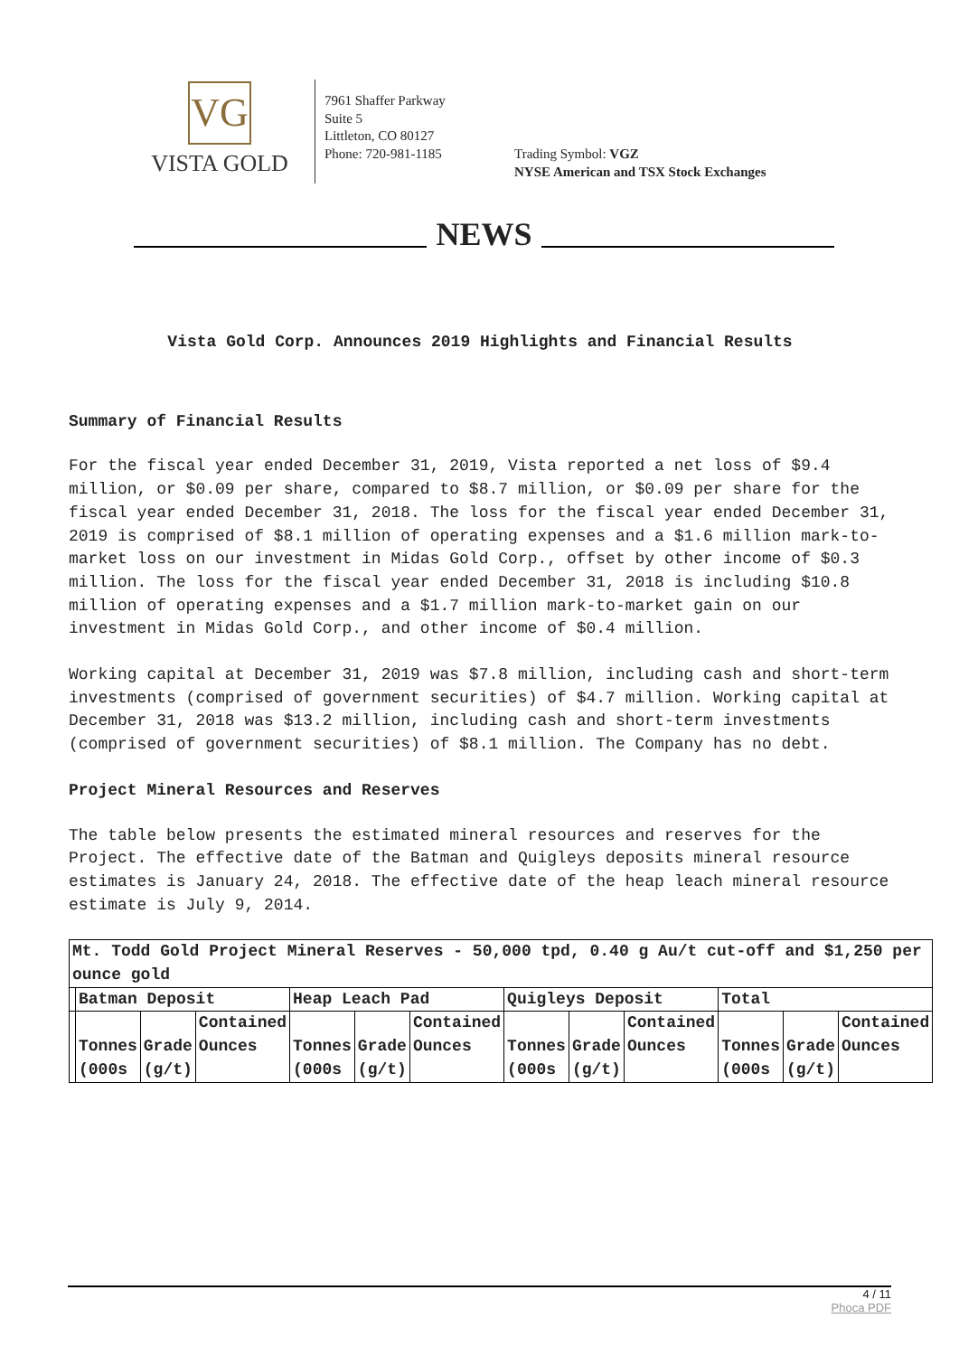VG
VISTA GOLD
7961 Shaffer Parkway
Suite 5
Littleton, CO 80127
Phone: 720-981-1185
Trading Symbol: VGZ
NYSE American and TSX Stock Exchanges
NEWS
Vista Gold Corp. Announces 2019 Highlights and Financial Results
Summary of Financial Results
For the fiscal year ended December 31, 2019, Vista reported a net loss of $9.4 million, or $0.09 per share, compared to $8.7 million, or $0.09 per share for the fiscal year ended December 31, 2018. The loss for the fiscal year ended December 31, 2019 is comprised of $8.1 million of operating expenses and a $1.6 million mark-to-market loss on our investment in Midas Gold Corp., offset by other income of $0.3 million. The loss for the fiscal year ended December 31, 2018 is including $10.8 million of operating expenses and a $1.7 million mark-to-market gain on our investment in Midas Gold Corp., and other income of $0.4 million.
Working capital at December 31, 2019 was $7.8 million, including cash and short-term investments (comprised of government securities) of $4.7 million. Working capital at December 31, 2018 was $13.2 million, including cash and short-term investments (comprised of government securities) of $8.1 million. The Company has no debt.
Project Mineral Resources and Reserves
The table below presents the estimated mineral resources and reserves for the Project. The effective date of the Batman and Quigleys deposits mineral resource estimates is January 24, 2018. The effective date of the heap leach mineral resource estimate is July 9, 2014.
| Mt. Todd Gold Project Mineral Reserves - 50,000 tpd, 0.40 g Au/t cut-off and $1,250 per ounce gold | | | | | | | | | | | | |
| | Batman Deposit | | | Heap Leach Pad | | | Quigleys Deposit | | | Total | | |
| | Tonnes (000s | Grade (g/t) | Contained Ounces | Tonnes (000s | Grade (g/t) | Contained Ounces | Tonnes (000s | Grade (g/t) | Contained Ounces | Tonnes (000s | Grade (g/t) | Contained Ounces |
4 / 11
Phoca PDF